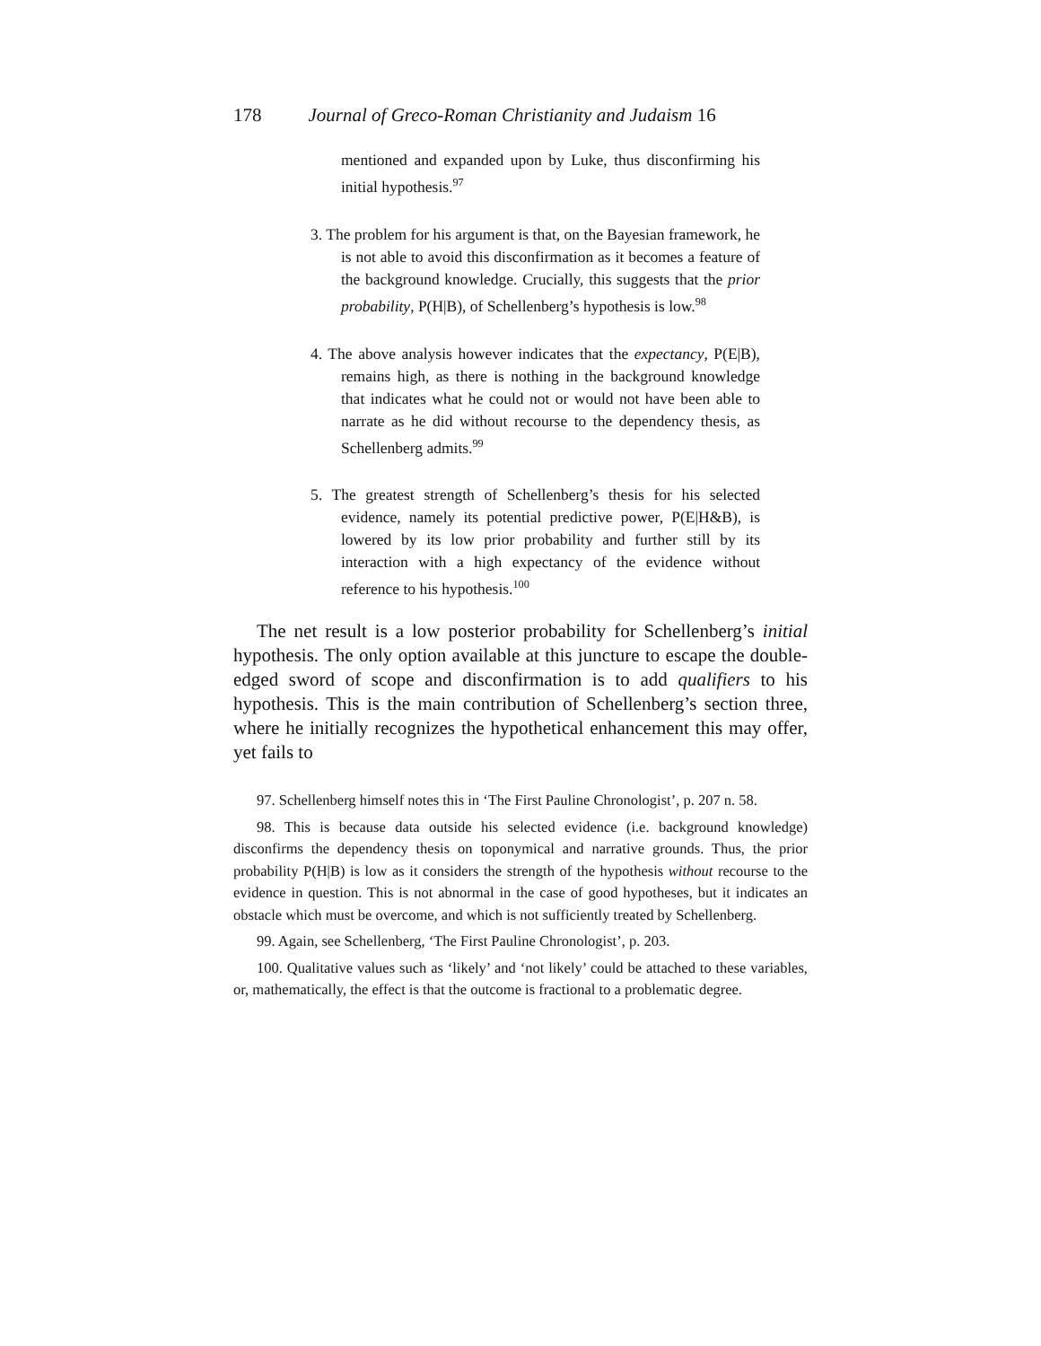178 Journal of Greco-Roman Christianity and Judaism 16
mentioned and expanded upon by Luke, thus disconfirming his initial hypothesis.<sup>97</sup>
3. The problem for his argument is that, on the Bayesian framework, he is not able to avoid this disconfirmation as it becomes a feature of the background knowledge. Crucially, this suggests that the prior probability, P(H|B), of Schellenberg’s hypothesis is low.<sup>98</sup>
4. The above analysis however indicates that the expectancy, P(E|B), remains high, as there is nothing in the background knowledge that indicates what he could not or would not have been able to narrate as he did without recourse to the dependency thesis, as Schellenberg admits.<sup>99</sup>
5. The greatest strength of Schellenberg’s thesis for his selected evidence, namely its potential predictive power, P(E|H&B), is lowered by its low prior probability and further still by its interaction with a high expectancy of the evidence without reference to his hypothesis.<sup>100</sup>
The net result is a low posterior probability for Schellenberg’s initial hypothesis. The only option available at this juncture to escape the double-edged sword of scope and disconfirmation is to add qualifiers to his hypothesis. This is the main contribution of Schellenberg’s section three, where he initially recognizes the hypothetical enhancement this may offer, yet fails to
97. Schellenberg himself notes this in ‘The First Pauline Chronologist’, p. 207 n. 58.
98. This is because data outside his selected evidence (i.e. background knowledge) disconfirms the dependency thesis on toponymical and narrative grounds. Thus, the prior probability P(H|B) is low as it considers the strength of the hypothesis without recourse to the evidence in question. This is not abnormal in the case of good hypotheses, but it indicates an obstacle which must be overcome, and which is not sufficiently treated by Schellenberg.
99. Again, see Schellenberg, ‘The First Pauline Chronologist’, p. 203.
100. Qualitative values such as ‘likely’ and ‘not likely’ could be attached to these variables, or, mathematically, the effect is that the outcome is fractional to a problematic degree.